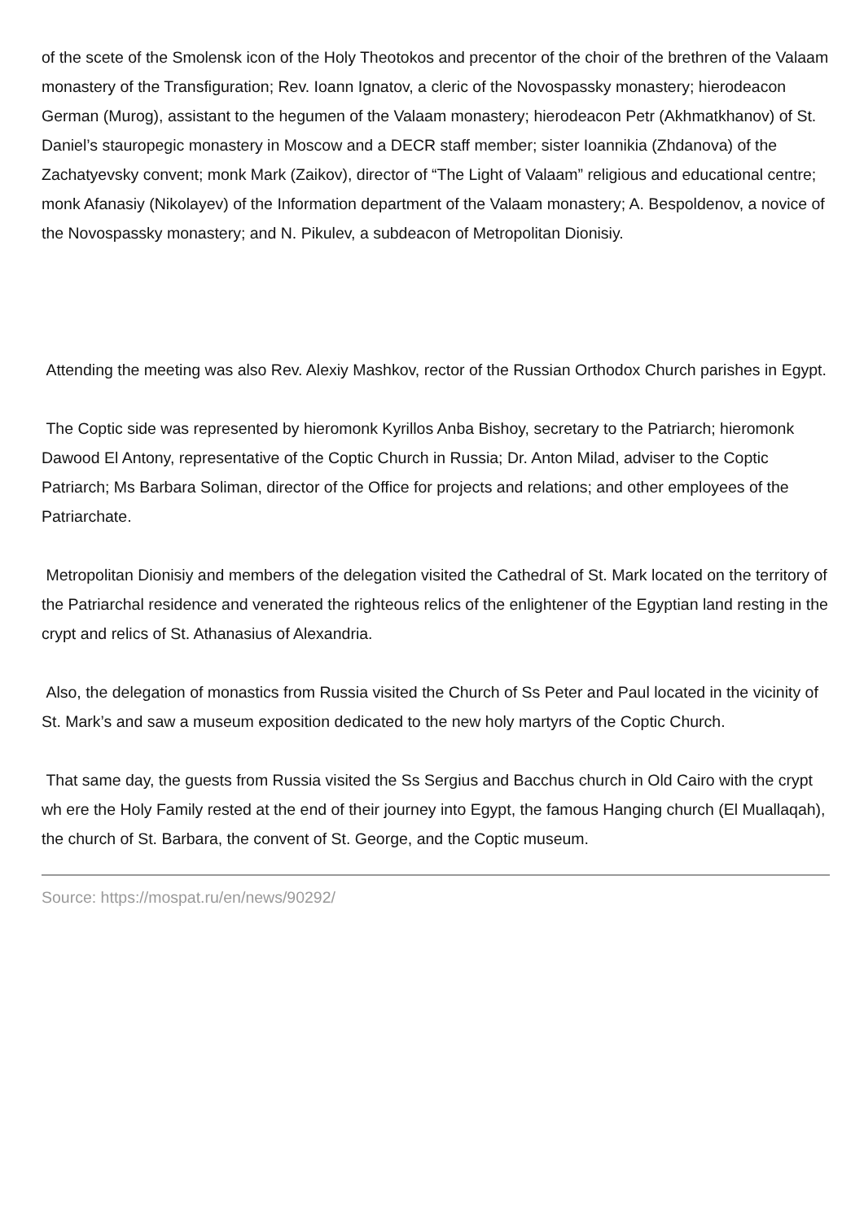of the scete of the Smolensk icon of the Holy Theotokos and precentor of the choir of the brethren of the Valaam monastery of the Transfiguration; Rev. Ioann Ignatov, a cleric of the Novospassky monastery; hierodeacon German (Murog), assistant to the hegumen of the Valaam monastery; hierodeacon Petr (Akhmatkhanov) of St. Daniel’s stauropegic monastery in Moscow and a DECR staff member; sister Ioannikia (Zhdanova) of the Zachatyevsky convent; monk Mark (Zaikov), director of “The Light of Valaam” religious and educational centre; monk Afanasiy (Nikolayev) of the Information department of the Valaam monastery; A. Bespoldenov, a novice of the Novospassky monastery; and N. Pikulev, a subdeacon of Metropolitan Dionisiy.
Attending the meeting was also Rev. Alexiy Mashkov, rector of the Russian Orthodox Church parishes in Egypt.
The Coptic side was represented by hieromonk Kyrillos Anba Bishoy, secretary to the Patriarch; hieromonk Dawood El Antony, representative of the Coptic Church in Russia; Dr. Anton Milad, adviser to the Coptic Patriarch; Ms Barbara Soliman, director of the Office for projects and relations; and other employees of the Patriarchate.
Metropolitan Dionisiy and members of the delegation visited the Cathedral of St. Mark located on the territory of the Patriarchal residence and venerated the righteous relics of the enlightener of the Egyptian land resting in the crypt and relics of St. Athanasius of Alexandria.
Also, the delegation of monastics from Russia visited the Church of Ss Peter and Paul located in the vicinity of St. Mark’s and saw a museum exposition dedicated to the new holy martyrs of the Coptic Church.
That same day, the guests from Russia visited the Ss Sergius and Bacchus church in Old Cairo with the crypt wh ere the Holy Family rested at the end of their journey into Egypt, the famous Hanging church (El Muallaqah), the church of St. Barbara, the convent of St. George, and the Coptic museum.
Source: https://mospat.ru/en/news/90292/